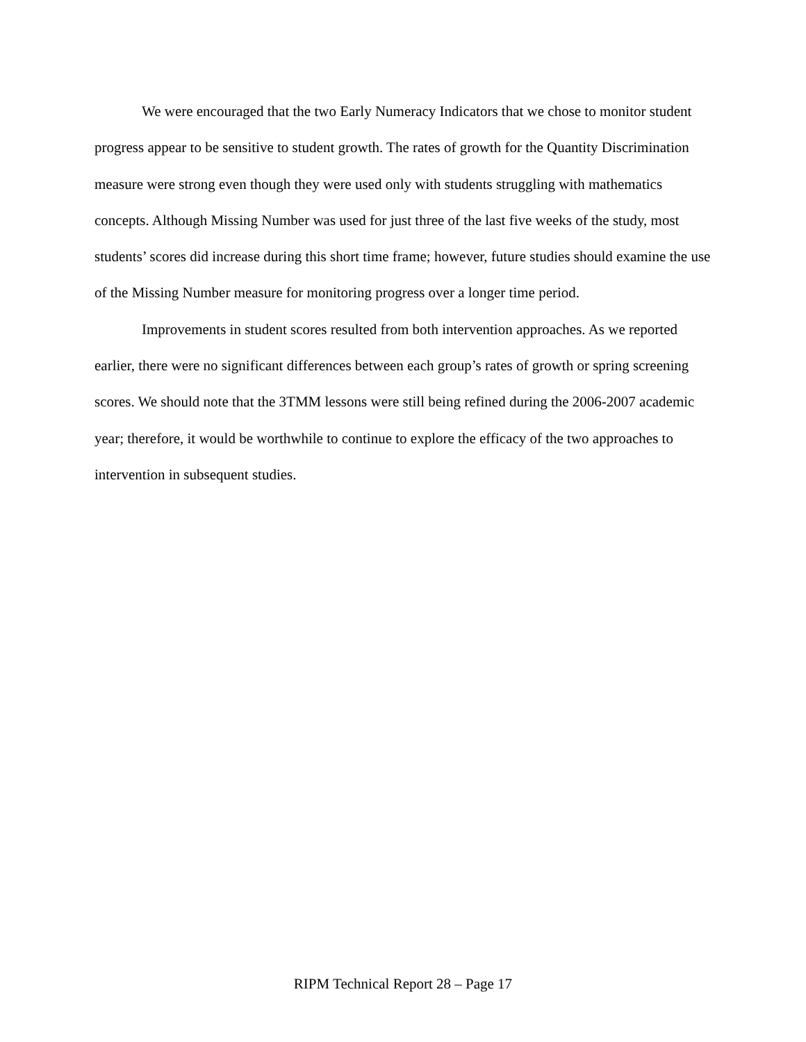We were encouraged that the two Early Numeracy Indicators that we chose to monitor student progress appear to be sensitive to student growth. The rates of growth for the Quantity Discrimination measure were strong even though they were used only with students struggling with mathematics concepts. Although Missing Number was used for just three of the last five weeks of the study, most students’ scores did increase during this short time frame; however, future studies should examine the use of the Missing Number measure for monitoring progress over a longer time period.
Improvements in student scores resulted from both intervention approaches. As we reported earlier, there were no significant differences between each group’s rates of growth or spring screening scores. We should note that the 3TMM lessons were still being refined during the 2006-2007 academic year; therefore, it would be worthwhile to continue to explore the efficacy of the two approaches to intervention in subsequent studies.
RIPM Technical Report 28 – Page 17